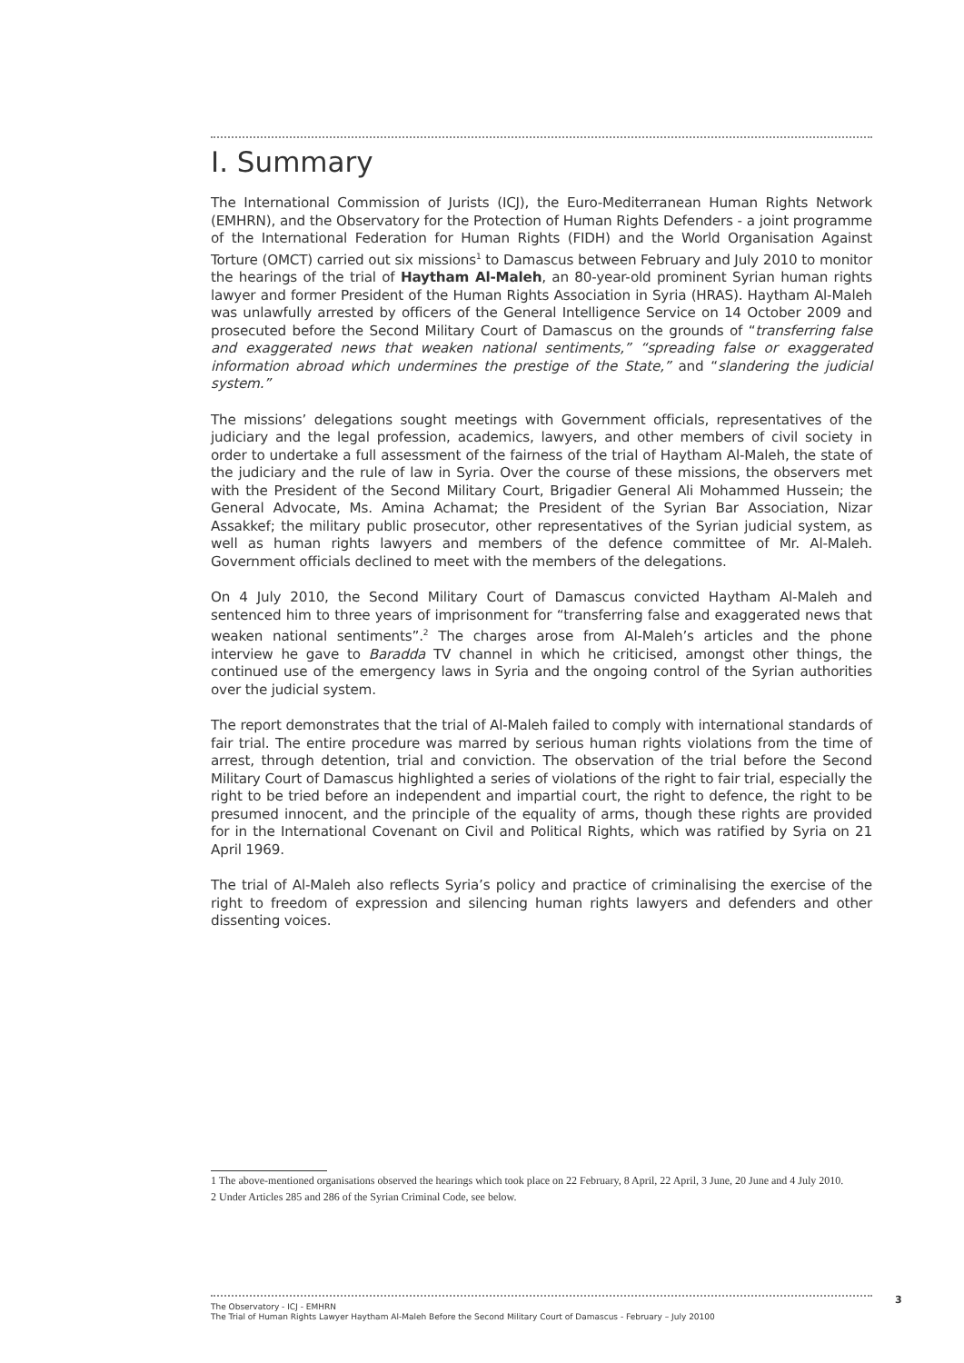I. Summary
The International Commission of Jurists (ICJ), the Euro-Mediterranean Human Rights Network (EMHRN), and the Observatory for the Protection of Human Rights Defenders - a joint programme of the International Federation for Human Rights (FIDH) and the World Organisation Against Torture (OMCT) carried out six missions<sup>1</sup> to Damascus between February and July 2010 to monitor the hearings of the trial of Haytham Al-Maleh, an 80-year-old prominent Syrian human rights lawyer and former President of the Human Rights Association in Syria (HRAS). Haytham Al-Maleh was unlawfully arrested by officers of the General Intelligence Service on 14 October 2009 and prosecuted before the Second Military Court of Damascus on the grounds of “transferring false and exaggerated news that weaken national sentiments,” “spreading false or exaggerated information abroad which undermines the prestige of the State,” and “slandering the judicial system.”
The missions’ delegations sought meetings with Government officials, representatives of the judiciary and the legal profession, academics, lawyers, and other members of civil society in order to undertake a full assessment of the fairness of the trial of Haytham Al-Maleh, the state of the judiciary and the rule of law in Syria. Over the course of these missions, the observers met with the President of the Second Military Court, Brigadier General Ali Mohammed Hussein; the General Advocate, Ms. Amina Achamat; the President of the Syrian Bar Association, Nizar Assakkef; the military public prosecutor, other representatives of the Syrian judicial system, as well as human rights lawyers and members of the defence committee of Mr. Al-Maleh. Government officials declined to meet with the members of the delegations.
On 4 July 2010, the Second Military Court of Damascus convicted Haytham Al-Maleh and sentenced him to three years of imprisonment for “transferring false and exaggerated news that weaken national sentiments”.<sup>2</sup> The charges arose from Al-Maleh’s articles and the phone interview he gave to Baradda TV channel in which he criticised, amongst other things, the continued use of the emergency laws in Syria and the ongoing control of the Syrian authorities over the judicial system.
The report demonstrates that the trial of Al-Maleh failed to comply with international standards of fair trial. The entire procedure was marred by serious human rights violations from the time of arrest, through detention, trial and conviction. The observation of the trial before the Second Military Court of Damascus highlighted a series of violations of the right to fair trial, especially the right to be tried before an independent and impartial court, the right to defence, the right to be presumed innocent, and the principle of the equality of arms, though these rights are provided for in the International Covenant on Civil and Political Rights, which was ratified by Syria on 21 April 1969.
The trial of Al-Maleh also reflects Syria’s policy and practice of criminalising the exercise of the right to freedom of expression and silencing human rights lawyers and defenders and other dissenting voices.
1 The above-mentioned organisations observed the hearings which took place on 22 February, 8 April, 22 April, 3 June, 20 June and 4 July 2010.
2 Under Articles 285 and 286 of the Syrian Criminal Code, see below.
The Observatory - ICJ - EMHRN
The Trial of Human Rights Lawyer Haytham Al-Maleh Before the Second Military Court of Damascus - February – July 20100
3